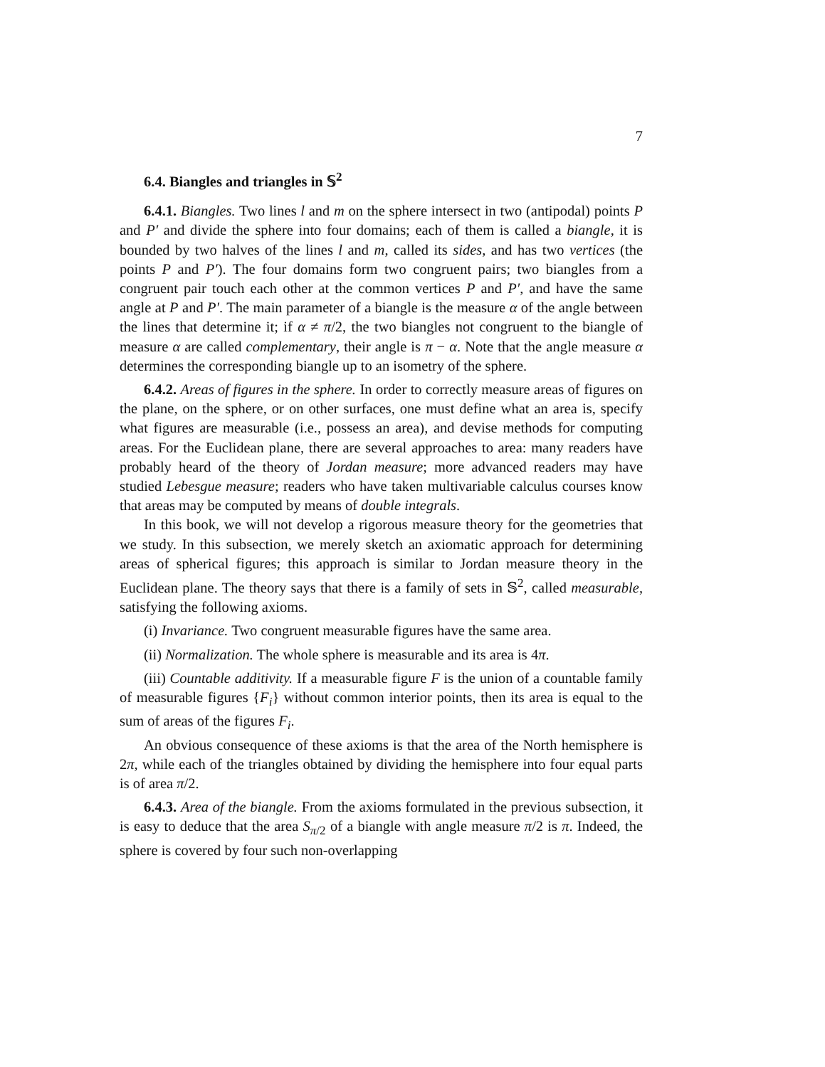7
6.4. Biangles and triangles in 𝕊<sup>2</sup>
6.4.1. Biangles. Two lines l and m on the sphere intersect in two (antipodal) points P and P′ and divide the sphere into four domains; each of them is called a biangle, it is bounded by two halves of the lines l and m, called its sides, and has two vertices (the points P and P′). The four domains form two congruent pairs; two biangles from a congruent pair touch each other at the common vertices P and P′, and have the same angle at P and P′. The main parameter of a biangle is the measure α of the angle between the lines that determine it; if α ≠ π/2, the two biangles not congruent to the biangle of measure α are called complementary, their angle is π − α. Note that the angle measure α determines the corresponding biangle up to an isometry of the sphere.
6.4.2. Areas of figures in the sphere. In order to correctly measure areas of figures on the plane, on the sphere, or on other surfaces, one must define what an area is, specify what figures are measurable (i.e., possess an area), and devise methods for computing areas. For the Euclidean plane, there are several approaches to area: many readers have probably heard of the theory of Jordan measure; more advanced readers may have studied Lebesgue measure; readers who have taken multivariable calculus courses know that areas may be computed by means of double integrals.
In this book, we will not develop a rigorous measure theory for the geometries that we study. In this subsection, we merely sketch an axiomatic approach for determining areas of spherical figures; this approach is similar to Jordan measure theory in the Euclidean plane. The theory says that there is a family of sets in 𝕊<sup>2</sup>, called measurable, satisfying the following axioms.
(i) Invariance. Two congruent measurable figures have the same area.
(ii) Normalization. The whole sphere is measurable and its area is 4π.
(iii) Countable additivity. If a measurable figure F is the union of a countable family of measurable figures {F<sub>i</sub>} without common interior points, then its area is equal to the sum of areas of the figures F<sub>i</sub>.
An obvious consequence of these axioms is that the area of the North hemisphere is 2π, while each of the triangles obtained by dividing the hemisphere into four equal parts is of area π/2.
6.4.3. Area of the biangle. From the axioms formulated in the previous subsection, it is easy to deduce that the area S<sub>π/2</sub> of a biangle with angle measure π/2 is π. Indeed, the sphere is covered by four such non-overlapping